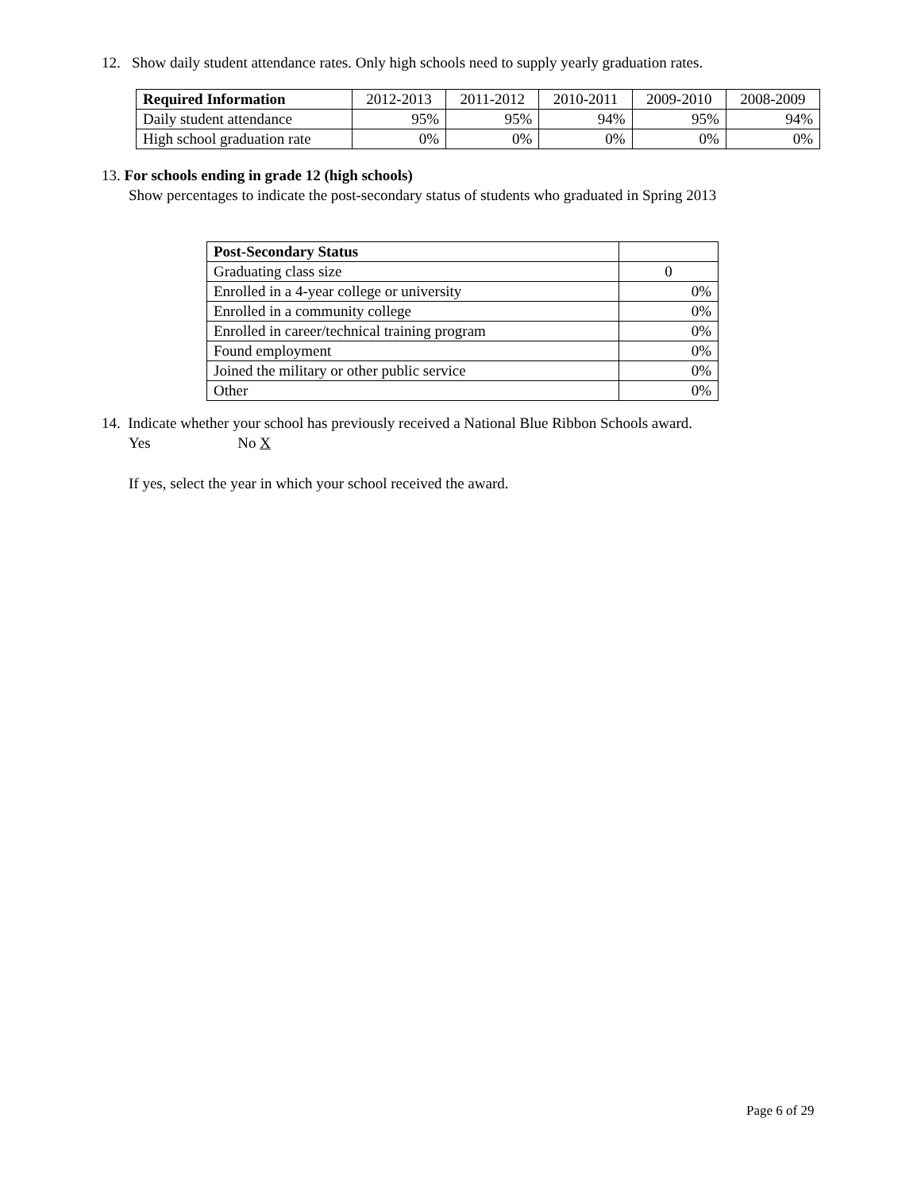12. Show daily student attendance rates. Only high schools need to supply yearly graduation rates.
| Required Information | 2012-2013 | 2011-2012 | 2010-2011 | 2009-2010 | 2008-2009 |
| --- | --- | --- | --- | --- | --- |
| Daily student attendance | 95% | 95% | 94% | 95% | 94% |
| High school graduation rate | 0% | 0% | 0% | 0% | 0% |
13. For schools ending in grade 12 (high schools)
Show percentages to indicate the post-secondary status of students who graduated in Spring 2013
| Post-Secondary Status | |
| --- | --- |
| Graduating class size | 0 |
| Enrolled in a 4-year college or university | 0% |
| Enrolled in a community college | 0% |
| Enrolled in career/technical training program | 0% |
| Found employment | 0% |
| Joined the military or other public service | 0% |
| Other | 0% |
14. Indicate whether your school has previously received a National Blue Ribbon Schools award.
Yes No X
If yes, select the year in which your school received the award.
Page 6 of 29